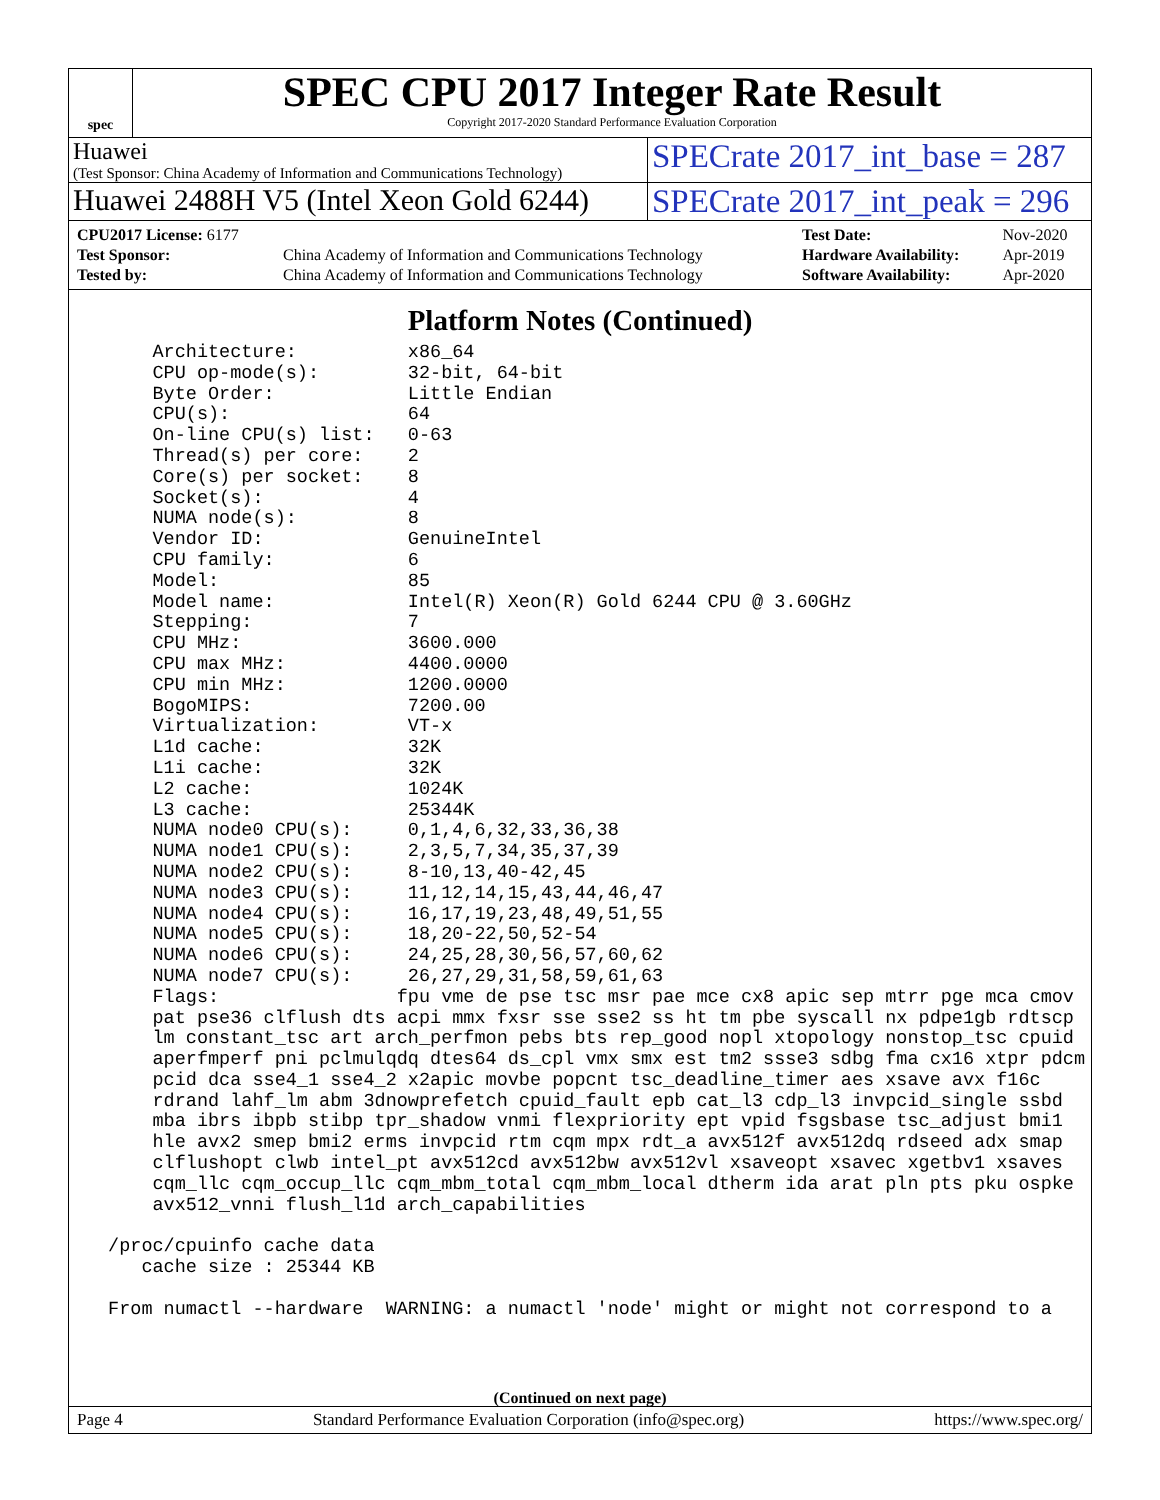spec
SPEC CPU 2017 Integer Rate Result
Copyright 2017-2020 Standard Performance Evaluation Corporation
Huawei
(Test Sponsor: China Academy of Information and Communications Technology)
SPECrate 2017_int_base = 287
Huawei 2488H V5 (Intel Xeon Gold 6244)
SPECrate 2017_int_peak = 296
| CPU2017 License: 6177 | | Test Date: | Nov-2020 |
| Test Sponsor: | China Academy of Information and Communications Technology | Hardware Availability: | Apr-2019 |
| Tested by: | China Academy of Information and Communications Technology | Software Availability: | Apr-2020 |
Platform Notes (Continued)
     Architecture:          x86_64
     CPU op-mode(s):        32-bit, 64-bit
     Byte Order:            Little Endian
     CPU(s):                64
     On-line CPU(s) list:   0-63
     Thread(s) per core:    2
     Core(s) per socket:    8
     Socket(s):             4
     NUMA node(s):          8
     Vendor ID:             GenuineIntel
     CPU family:            6
     Model:                 85
     Model name:            Intel(R) Xeon(R) Gold 6244 CPU @ 3.60GHz
     Stepping:              7
     CPU MHz:               3600.000
     CPU max MHz:           4400.0000
     CPU min MHz:           1200.0000
     BogoMIPS:              7200.00
     Virtualization:        VT-x
     L1d cache:             32K
     L1i cache:             32K
     L2 cache:              1024K
     L3 cache:              25344K
     NUMA node0 CPU(s):     0,1,4,6,32,33,36,38
     NUMA node1 CPU(s):     2,3,5,7,34,35,37,39
     NUMA node2 CPU(s):     8-10,13,40-42,45
     NUMA node3 CPU(s):     11,12,14,15,43,44,46,47
     NUMA node4 CPU(s):     16,17,19,23,48,49,51,55
     NUMA node5 CPU(s):     18,20-22,50,52-54
     NUMA node6 CPU(s):     24,25,28,30,56,57,60,62
     NUMA node7 CPU(s):     26,27,29,31,58,59,61,63
     Flags:                fpu vme de pse tsc msr pae mce cx8 apic sep mtrr pge mca cmov
     pat pse36 clflush dts acpi mmx fxsr sse sse2 ss ht tm pbe syscall nx pdpe1gb rdtscp
     lm constant_tsc art arch_perfmon pebs bts rep_good nopl xtopology nonstop_tsc cpuid
     aperfmperf pni pclmulqdq dtes64 ds_cpl vmx smx est tm2 ssse3 sdbg fma cx16 xtpr pdcm
     pcid dca sse4_1 sse4_2 x2apic movbe popcnt tsc_deadline_timer aes xsave avx f16c
     rdrand lahf_lm abm 3dnowprefetch cpuid_fault epb cat_l3 cdp_l3 invpcid_single ssbd
     mba ibrs ibpb stibp tpr_shadow vnmi flexpriority ept vpid fsgsbase tsc_adjust bmi1
     hle avx2 smep bmi2 erms invpcid rtm cqm mpx rdt_a avx512f avx512dq rdseed adx smap
     clflushopt clwb intel_pt avx512cd avx512bw avx512vl xsaveopt xsavec xgetbv1 xsaves
     cqm_llc cqm_occup_llc cqm_mbm_total cqm_mbm_local dtherm ida arat pln pts pku ospke
     avx512_vnni flush_l1d arch_capabilities

 /proc/cpuinfo cache data
    cache size : 25344 KB

 From numactl --hardware  WARNING: a numactl 'node' might or might not correspond to a
(Continued on next page)
Page 4 Standard Performance Evaluation Corporation (info@spec.org) https://www.spec.org/